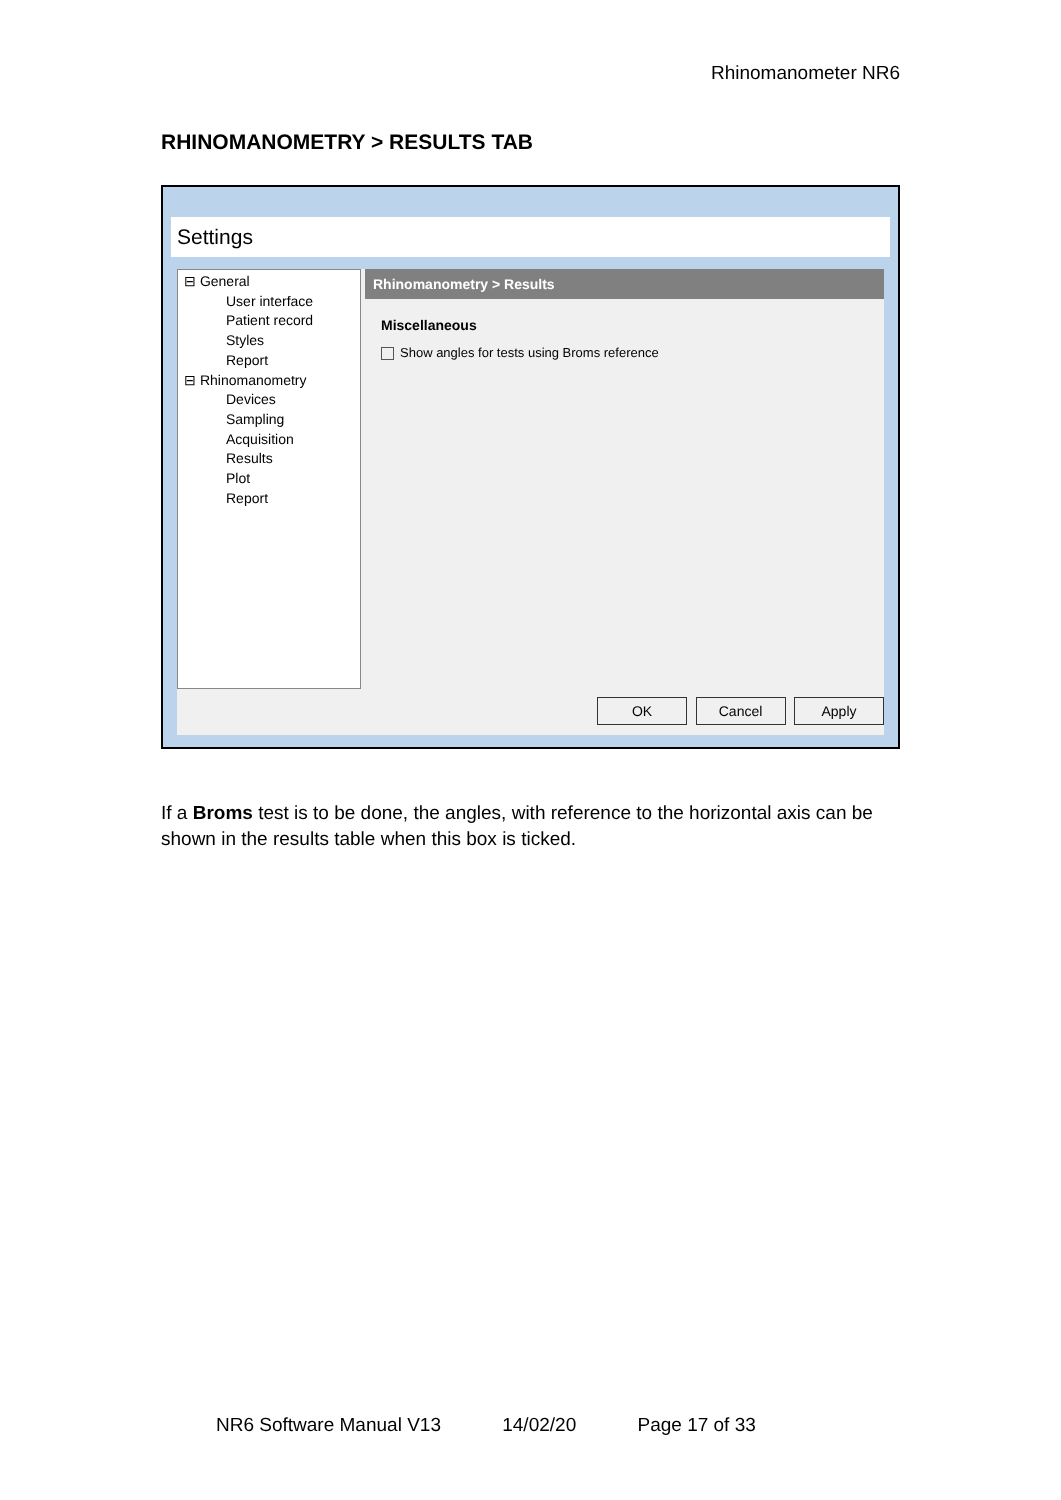Rhinomanometer NR6
RHINOMANOMETRY > RESULTS TAB
Settings
⊟ General
User interface
Patient record
Styles
Report
⊟ Rhinomanometry
Devices
Sampling
Acquisition
Results
Plot
Report
Rhinomanometry > Results
Miscellaneous
Show angles for tests using Broms reference
OK Cancel Apply
If a Broms test is to be done, the angles, with reference to the horizontal axis can be shown in the results table when this box is ticked.
NR6 Software Manual V13 14/02/20 Page 17 of 33